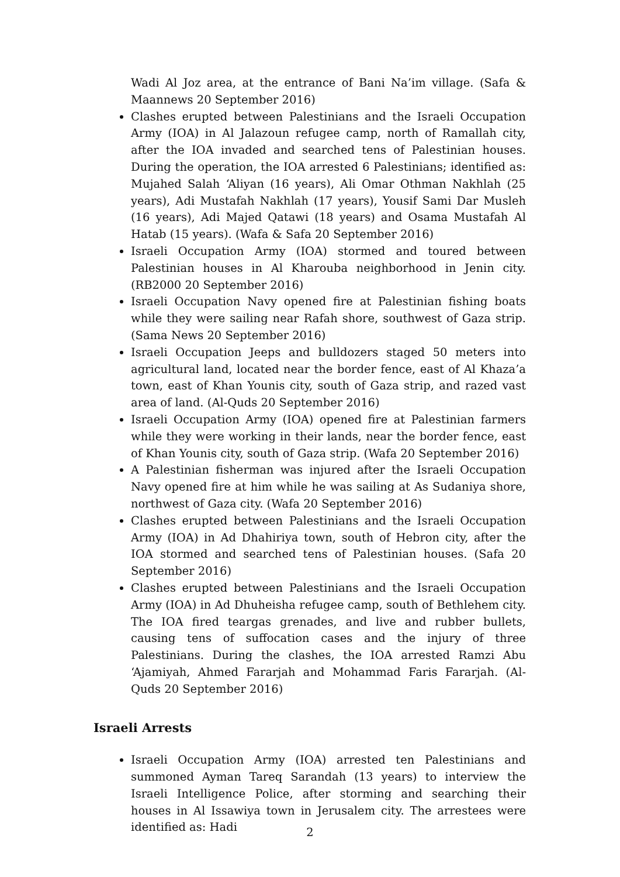Wadi Al Joz area, at the entrance of Bani Na’im village. (Safa & Maannews 20 September 2016)
Clashes erupted between Palestinians and the Israeli Occupation Army (IOA) in Al Jalazoun refugee camp, north of Ramallah city, after the IOA invaded and searched tens of Palestinian houses. During the operation, the IOA arrested 6 Palestinians; identified as: Mujahed Salah ‘Aliyan (16 years), Ali Omar Othman Nakhlah (25 years), Adi Mustafah Nakhlah (17 years), Yousif Sami Dar Musleh (16 years), Adi Majed Qatawi (18 years) and Osama Mustafah Al Hatab (15 years). (Wafa & Safa 20 September 2016)
Israeli Occupation Army (IOA) stormed and toured between Palestinian houses in Al Kharouba neighborhood in Jenin city. (RB2000 20 September 2016)
Israeli Occupation Navy opened fire at Palestinian fishing boats while they were sailing near Rafah shore, southwest of Gaza strip. (Sama News 20 September 2016)
Israeli Occupation Jeeps and bulldozers staged 50 meters into agricultural land, located near the border fence, east of Al Khaza’a town, east of Khan Younis city, south of Gaza strip, and razed vast area of land. (Al-Quds 20 September 2016)
Israeli Occupation Army (IOA) opened fire at Palestinian farmers while they were working in their lands, near the border fence, east of Khan Younis city, south of Gaza strip. (Wafa 20 September 2016)
A Palestinian fisherman was injured after the Israeli Occupation Navy opened fire at him while he was sailing at As Sudaniya shore, northwest of Gaza city. (Wafa 20 September 2016)
Clashes erupted between Palestinians and the Israeli Occupation Army (IOA) in Ad Dhahiriya town, south of Hebron city, after the IOA stormed and searched tens of Palestinian houses. (Safa 20 September 2016)
Clashes erupted between Palestinians and the Israeli Occupation Army (IOA) in Ad Dhuheisha refugee camp, south of Bethlehem city. The IOA fired teargas grenades, and live and rubber bullets, causing tens of suffocation cases and the injury of three Palestinians. During the clashes, the IOA arrested Ramzi Abu ‘Ajamiyah, Ahmed Fararjah and Mohammad Faris Fararjah. (Al-Quds 20 September 2016)
Israeli Arrests
Israeli Occupation Army (IOA) arrested ten Palestinians and summoned Ayman Tareq Sarandah (13 years) to interview the Israeli Intelligence Police, after storming and searching their houses in Al Issawiya town in Jerusalem city. The arrestees were identified as: Hadi
2